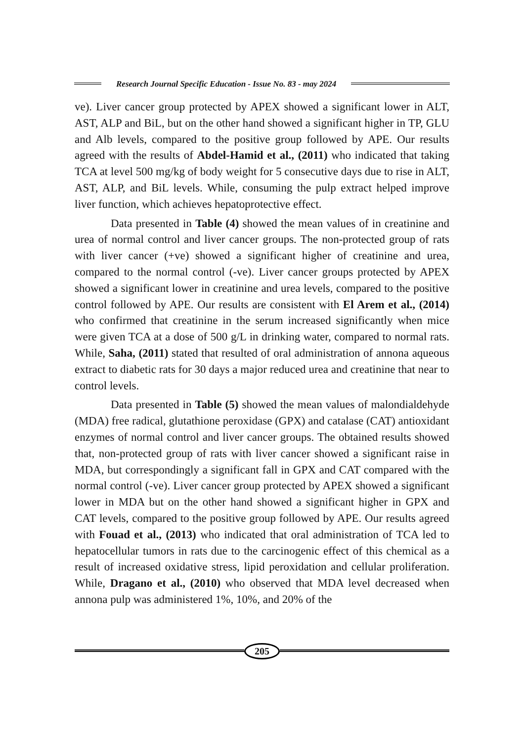Research Journal Specific Education - Issue No. 83 - may 2024
ve). Liver cancer group protected by APEX showed a significant lower in ALT, AST, ALP and BiL, but on the other hand showed a significant higher in TP, GLU and Alb levels, compared to the positive group followed by APE. Our results agreed with the results of Abdel-Hamid et al., (2011) who indicated that taking TCA at level 500 mg/kg of body weight for 5 consecutive days due to rise in ALT, AST, ALP, and BiL levels. While, consuming the pulp extract helped improve liver function, which achieves hepatoprotective effect.
Data presented in Table (4) showed the mean values of in creatinine and urea of normal control and liver cancer groups. The non-protected group of rats with liver cancer (+ve) showed a significant higher of creatinine and urea, compared to the normal control (-ve). Liver cancer groups protected by APEX showed a significant lower in creatinine and urea levels, compared to the positive control followed by APE. Our results are consistent with El Arem et al., (2014) who confirmed that creatinine in the serum increased significantly when mice were given TCA at a dose of 500 g/L in drinking water, compared to normal rats. While, Saha, (2011) stated that resulted of oral administration of annona aqueous extract to diabetic rats for 30 days a major reduced urea and creatinine that near to control levels.
Data presented in Table (5) showed the mean values of malondialdehyde (MDA) free radical, glutathione peroxidase (GPX) and catalase (CAT) antioxidant enzymes of normal control and liver cancer groups. The obtained results showed that, non-protected group of rats with liver cancer showed a significant raise in MDA, but correspondingly a significant fall in GPX and CAT compared with the normal control (-ve). Liver cancer group protected by APEX showed a significant lower in MDA but on the other hand showed a significant higher in GPX and CAT levels, compared to the positive group followed by APE. Our results agreed with Fouad et al., (2013) who indicated that oral administration of TCA led to hepatocellular tumors in rats due to the carcinogenic effect of this chemical as a result of increased oxidative stress, lipid peroxidation and cellular proliferation. While, Dragano et al., (2010) who observed that MDA level decreased when annona pulp was administered 1%, 10%, and 20% of the
205